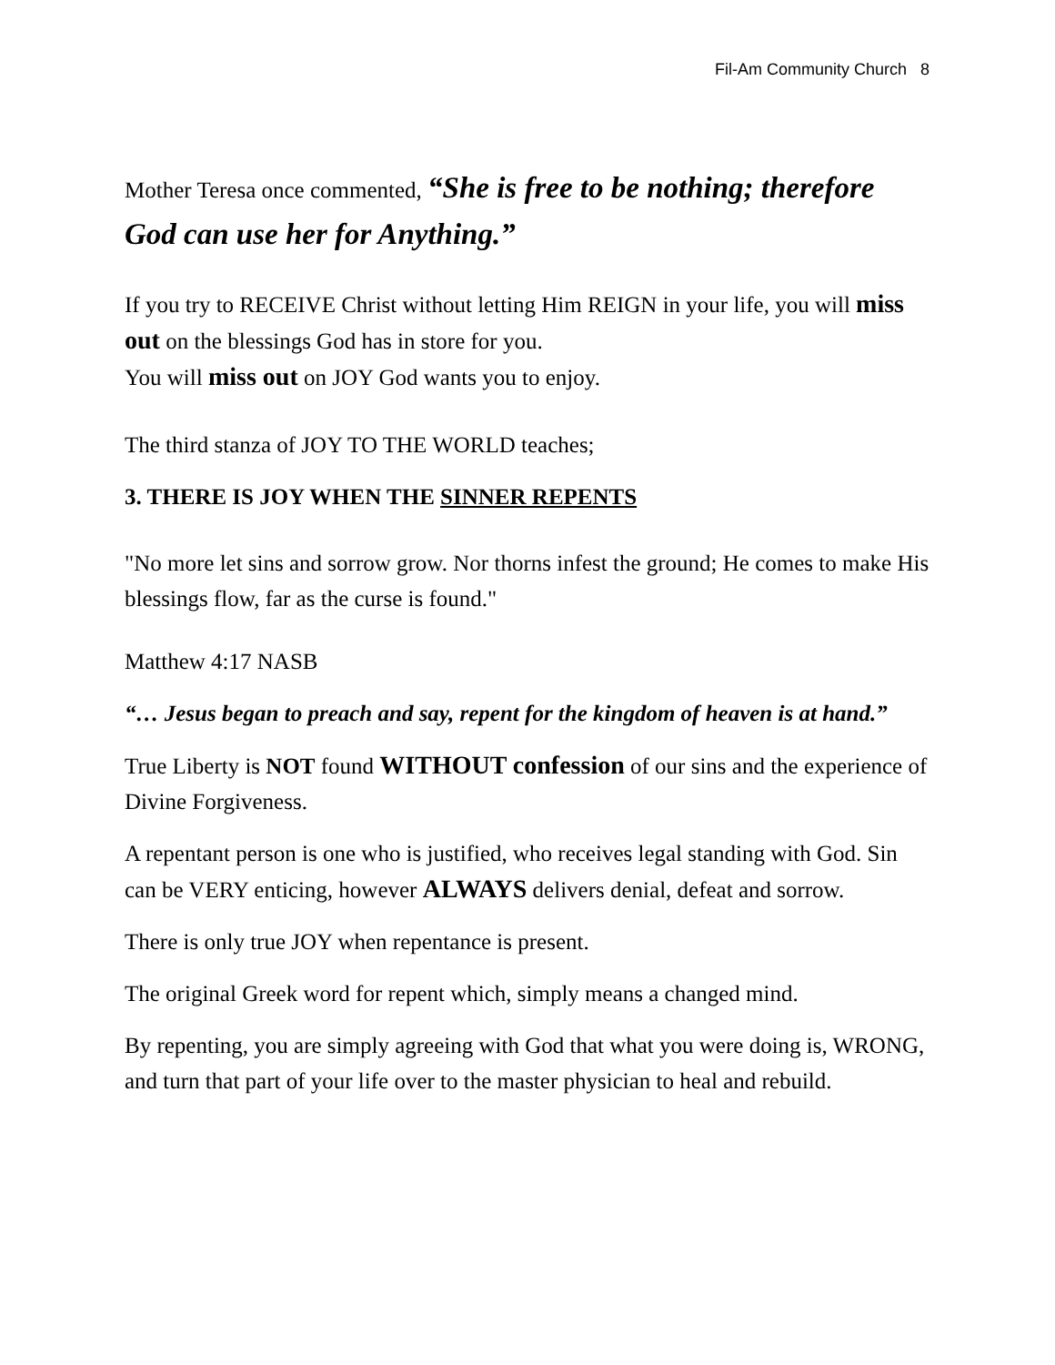Fil-Am Community Church 8
Mother Teresa once commented, “She is free to be nothing; therefore God can use her for Anything.”
If you try to RECEIVE Christ without letting Him REIGN in your life, you will miss out on the blessings God has in store for you.
You will miss out on JOY God wants you to enjoy.
The third stanza of JOY TO THE WORLD teaches;
3. THERE IS JOY WHEN THE SINNER REPENTS
"No more let sins and sorrow grow. Nor thorns infest the ground; He comes to make His blessings flow, far as the curse is found."
Matthew 4:17 NASB
“… Jesus began to preach and say, repent for the kingdom of heaven is at hand.”
True Liberty is NOT found WITHOUT confession of our sins and the experience of Divine Forgiveness.
A repentant person is one who is justified, who receives legal standing with God. Sin can be VERY enticing, however ALWAYS delivers denial, defeat and sorrow.
There is only true JOY when repentance is present.
The original Greek word for repent which, simply means a changed mind.
By repenting, you are simply agreeing with God that what you were doing is, WRONG, and turn that part of your life over to the master physician to heal and rebuild.